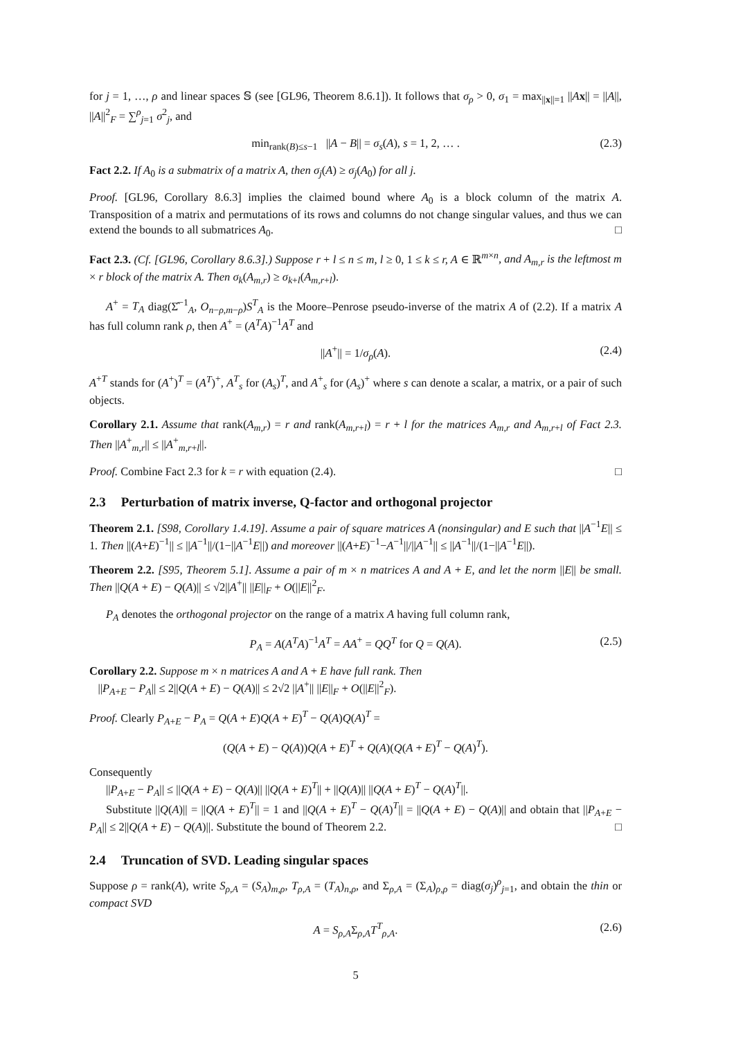for j = 1, …, ρ and linear spaces 𝕊 (see [GL96, Theorem 8.6.1]). It follows that σ<sub>ρ</sub> > 0, σ<sub>1</sub> = max<sub>||x||=1</sub> ||Ax|| = ||A||, ||A||<sup>2</sup><sub>F</sub> = ∑<sup>ρ</sup><sub>j=1</sub> σ<sup>2</sup><sub>j</sub>, and
min<sub>rank(B)≤s−1</sub> ||A − B|| = σ<sub>s</sub>(A), s = 1, 2, … . (2.3)
Fact 2.2. If A<sub>0</sub> is a submatrix of a matrix A, then σ<sub>j</sub>(A) ≥ σ<sub>j</sub>(A<sub>0</sub>) for all j.
Proof. [GL96, Corollary 8.6.3] implies the claimed bound where A<sub>0</sub> is a block column of the matrix A. Transposition of a matrix and permutations of its rows and columns do not change singular values, and thus we can extend the bounds to all submatrices A<sub>0</sub>. □
Fact 2.3. (Cf. [GL96, Corollary 8.6.3].) Suppose r + l ≤ n ≤ m, l ≥ 0, 1 ≤ k ≤ r, A ∈ ℝ<sup>m×n</sup>, and A<sub>m,r</sub> is the leftmost m × r block of the matrix A. Then σ<sub>k</sub>(A<sub>m,r</sub>) ≥ σ<sub>k+l</sub>(A<sub>m,r+l</sub>).
A<sup>+</sup> = T<sub>A</sub> diag(Σ̂<sup>−1</sup><sub>A</sub>, O<sub>n−ρ,m−ρ</sub>)S<sup>T</sup><sub>A</sub> is the Moore–Penrose pseudo-inverse of the matrix A of (2.2). If a matrix A has full column rank ρ, then A<sup>+</sup> = (A<sup>T</sup>A)<sup>−1</sup>A<sup>T</sup> and
||A<sup>+</sup>|| = 1/σ<sub>ρ</sub>(A). (2.4)
A<sup>+T</sup> stands for (A<sup>+</sup>)<sup>T</sup> = (A<sup>T</sup>)<sup>+</sup>, A<sup>T</sup><sub>s</sub> for (A<sub>s</sub>)<sup>T</sup>, and A<sup>+</sup><sub>s</sub> for (A<sub>s</sub>)<sup>+</sup> where s can denote a scalar, a matrix, or a pair of such objects.
Corollary 2.1. Assume that rank(A<sub>m,r</sub>) = r and rank(A<sub>m,r+l</sub>) = r + l for the matrices A<sub>m,r</sub> and A<sub>m,r+l</sub> of Fact 2.3. Then ||A<sup>+</sup><sub>m,r</sub>|| ≤ ||A<sup>+</sup><sub>m,r+l</sub>||.
Proof. Combine Fact 2.3 for k = r with equation (2.4). □
2.3 Perturbation of matrix inverse, Q-factor and orthogonal projector
Theorem 2.1. [S98, Corollary 1.4.19]. Assume a pair of square matrices A (nonsingular) and E such that ||A<sup>−1</sup>E|| ≤ 1. Then ||(A+E)<sup>−1</sup>|| ≤ ||A<sup>−1</sup>||/(1−||A<sup>−1</sup>E||) and moreover ||(A+E)<sup>−1</sup>−A<sup>−1</sup>||/||A<sup>−1</sup>|| ≤ ||A<sup>−1</sup>||/(1−||A<sup>−1</sup>E||).
Theorem 2.2. [S95, Theorem 5.1]. Assume a pair of m × n matrices A and A + E, and let the norm ||E|| be small. Then ||Q(A + E) − Q(A)|| ≤ √2||A<sup>+</sup>|| ||E||<sub>F</sub> + O(||E||<sup>2</sup><sub>F</sub>.
P<sub>A</sub> denotes the orthogonal projector on the range of a matrix A having full column rank,
P<sub>A</sub> = A(A<sup>T</sup>A)<sup>−1</sup>A<sup>T</sup> = AA<sup>+</sup> = QQ<sup>T</sup> for Q = Q(A). (2.5)
Corollary 2.2. Suppose m × n matrices A and A + E have full rank. Then
||P<sub>A+E</sub> − P<sub>A</sub>|| ≤ 2||Q(A + E) − Q(A)|| ≤ 2√2 ||A<sup>+</sup>|| ||E||<sub>F</sub> + O(||E||<sup>2</sup><sub>F</sub>).
Proof. Clearly P<sub>A+E</sub> − P<sub>A</sub> = Q(A + E)Q(A + E)<sup>T</sup> − Q(A)Q(A)<sup>T</sup> =
(Q(A + E) − Q(A))Q(A + E)<sup>T</sup> + Q(A)(Q(A + E)<sup>T</sup> − Q(A)<sup>T</sup>).
Consequently
||P<sub>A+E</sub> − P<sub>A</sub>|| ≤ ||Q(A + E) − Q(A)|| ||Q(A + E)<sup>T</sup>|| + ||Q(A)|| ||Q(A + E)<sup>T</sup> − Q(A)<sup>T</sup>||.
Substitute ||Q(A)|| = ||Q(A + E)<sup>T</sup>|| = 1 and ||Q(A + E)<sup>T</sup> − Q(A)<sup>T</sup>|| = ||Q(A + E) − Q(A)|| and obtain that ||P<sub>A+E</sub> − P<sub>A</sub>|| ≤ 2||Q(A + E) − Q(A)||. Substitute the bound of Theorem 2.2. □
2.4 Truncation of SVD. Leading singular spaces
Suppose ρ = rank(A), write S<sub>ρ,A</sub> = (S<sub>A</sub>)<sub>m,ρ</sub>, T<sub>ρ,A</sub> = (T<sub>A</sub>)<sub>n,ρ</sub>, and Σ<sub>ρ,A</sub> = (Σ<sub>A</sub>)<sub>ρ,ρ</sub> = diag(σ<sub>j</sub>)<sup>ρ</sup><sub>j=1</sub>, and obtain the thin or compact SVD
A = S<sub>ρ,A</sub>Σ<sub>ρ,A</sub>T<sup>T</sup><sub>ρ,A</sub>. (2.6)
5